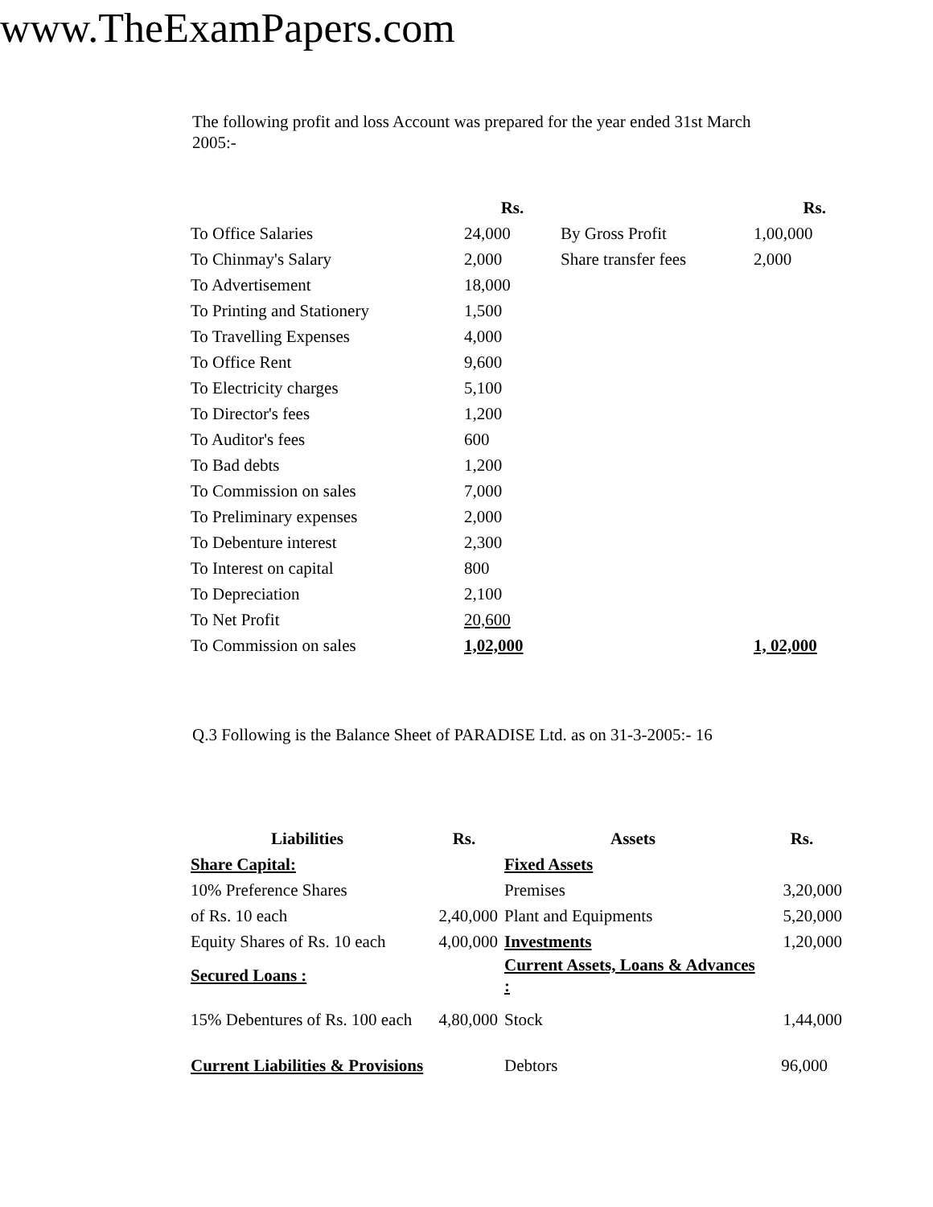www.TheExamPapers.com
The following profit and loss Account was prepared for the year ended 31st March 2005:-
| | Rs. | | Rs. |
| To Office Salaries | 24,000 | By Gross Profit | 1,00,000 |
| To Chinmay's Salary | 2,000 | Share transfer fees | 2,000 |
| To Advertisement | 18,000 | | |
| To Printing and Stationery | 1,500 | | |
| To Travelling Expenses | 4,000 | | |
| To Office Rent | 9,600 | | |
| To Electricity charges | 5,100 | | |
| To Director's fees | 1,200 | | |
| To Auditor's fees | 600 | | |
| To Bad debts | 1,200 | | |
| To Commission on sales | 7,000 | | |
| To Preliminary expenses | 2,000 | | |
| To Debenture interest | 2,300 | | |
| To Interest on capital | 800 | | |
| To Depreciation | 2,100 | | |
| To Net Profit | 20,600 | | |
| To Commission on sales | 1,02,000 | | 1, 02,000 |
Q.3 Following is the Balance Sheet of PARADISE Ltd. as on 31-3-2005:- 16
| Liabilities | Rs. | Assets | Rs. |
| --- | --- | --- | --- |
| Share Capital: | | Fixed Assets | |
| 10% Preference Shares | | Premises | 3,20,000 |
| of Rs. 10 each | 2,40,000 | Plant and Equipments | 5,20,000 |
| Equity Shares of Rs. 10 each | 4,00,000 | Investments | 1,20,000 |
| Secured Loans : | | Current Assets, Loans & Advances : | |
| 15% Debentures of Rs. 100 each | 4,80,000 | Stock | 1,44,000 |
| Current Liabilities & Provisions | | Debtors | 96,000 |